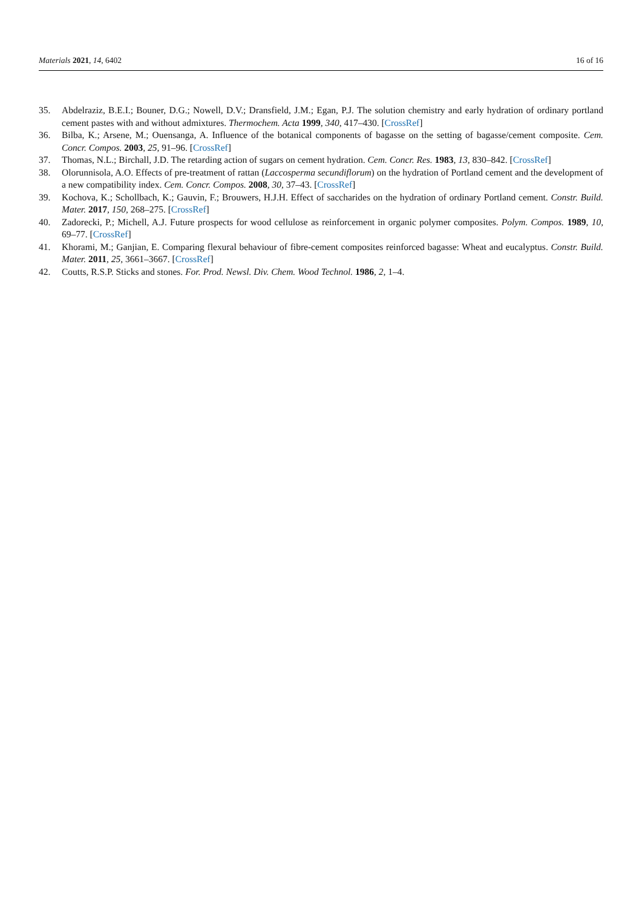Materials 2021, 14, 6402 16 of 16
35. Abdelraziz, B.E.I.; Bouner, D.G.; Nowell, D.V.; Dransfield, J.M.; Egan, P.J. The solution chemistry and early hydration of ordinary portland cement pastes with and without admixtures. Thermochem. Acta 1999, 340, 417–430. [CrossRef]
36. Bilba, K.; Arsene, M.; Ouensanga, A. Influence of the botanical components of bagasse on the setting of bagasse/cement composite. Cem. Concr. Compos. 2003, 25, 91–96. [CrossRef]
37. Thomas, N.L.; Birchall, J.D. The retarding action of sugars on cement hydration. Cem. Concr. Res. 1983, 13, 830–842. [CrossRef]
38. Olorunnisola, A.O. Effects of pre-treatment of rattan (Laccosperma secundiflorum) on the hydration of Portland cement and the development of a new compatibility index. Cem. Concr. Compos. 2008, 30, 37–43. [CrossRef]
39. Kochova, K.; Schollbach, K.; Gauvin, F.; Brouwers, H.J.H. Effect of saccharides on the hydration of ordinary Portland cement. Constr. Build. Mater. 2017, 150, 268–275. [CrossRef]
40. Zadorecki, P.; Michell, A.J. Future prospects for wood cellulose as reinforcement in organic polymer composites. Polym. Compos. 1989, 10, 69–77. [CrossRef]
41. Khorami, M.; Ganjian, E. Comparing flexural behaviour of fibre-cement composites reinforced bagasse: Wheat and eucalyptus. Constr. Build. Mater. 2011, 25, 3661–3667. [CrossRef]
42. Coutts, R.S.P. Sticks and stones. For. Prod. Newsl. Div. Chem. Wood Technol. 1986, 2, 1–4.